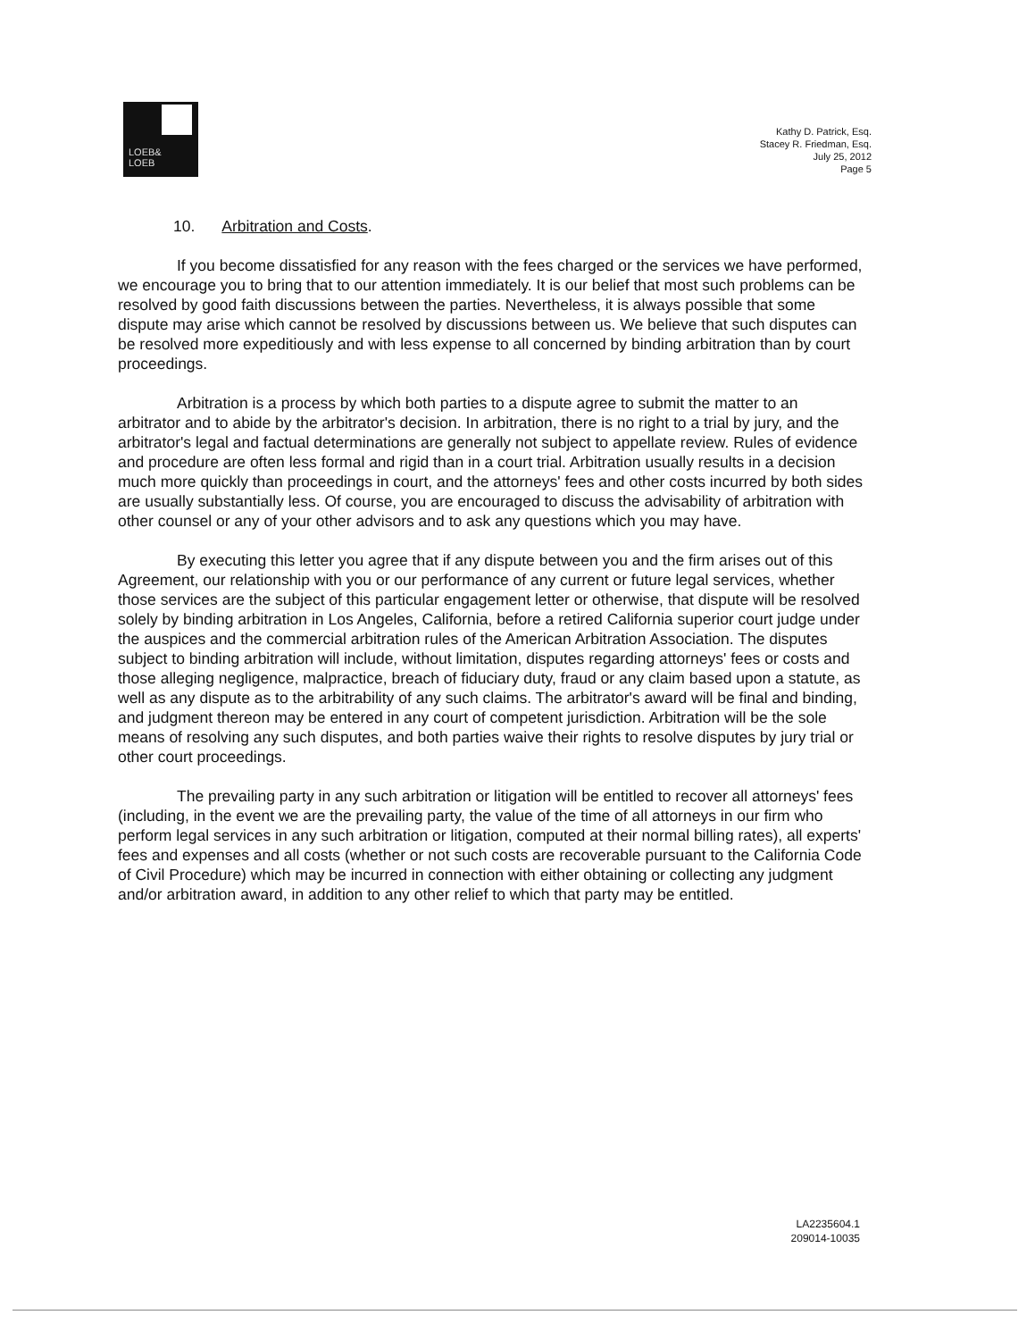LOEB&
LOEB
Kathy D. Patrick, Esq.
Stacey R. Friedman, Esq.
July 25, 2012
Page 5
10. Arbitration and Costs.
If you become dissatisfied for any reason with the fees charged or the services we have performed, we encourage you to bring that to our attention immediately. It is our belief that most such problems can be resolved by good faith discussions between the parties. Nevertheless, it is always possible that some dispute may arise which cannot be resolved by discussions between us. We believe that such disputes can be resolved more expeditiously and with less expense to all concerned by binding arbitration than by court proceedings.
Arbitration is a process by which both parties to a dispute agree to submit the matter to an arbitrator and to abide by the arbitrator's decision. In arbitration, there is no right to a trial by jury, and the arbitrator's legal and factual determinations are generally not subject to appellate review. Rules of evidence and procedure are often less formal and rigid than in a court trial. Arbitration usually results in a decision much more quickly than proceedings in court, and the attorneys' fees and other costs incurred by both sides are usually substantially less. Of course, you are encouraged to discuss the advisability of arbitration with other counsel or any of your other advisors and to ask any questions which you may have.
By executing this letter you agree that if any dispute between you and the firm arises out of this Agreement, our relationship with you or our performance of any current or future legal services, whether those services are the subject of this particular engagement letter or otherwise, that dispute will be resolved solely by binding arbitration in Los Angeles, California, before a retired California superior court judge under the auspices and the commercial arbitration rules of the American Arbitration Association. The disputes subject to binding arbitration will include, without limitation, disputes regarding attorneys' fees or costs and those alleging negligence, malpractice, breach of fiduciary duty, fraud or any claim based upon a statute, as well as any dispute as to the arbitrability of any such claims. The arbitrator's award will be final and binding, and judgment thereon may be entered in any court of competent jurisdiction. Arbitration will be the sole means of resolving any such disputes, and both parties waive their rights to resolve disputes by jury trial or other court proceedings.
The prevailing party in any such arbitration or litigation will be entitled to recover all attorneys' fees (including, in the event we are the prevailing party, the value of the time of all attorneys in our firm who perform legal services in any such arbitration or litigation, computed at their normal billing rates), all experts' fees and expenses and all costs (whether or not such costs are recoverable pursuant to the California Code of Civil Procedure) which may be incurred in connection with either obtaining or collecting any judgment and/or arbitration award, in addition to any other relief to which that party may be entitled.
LA2235604.1
209014-10035